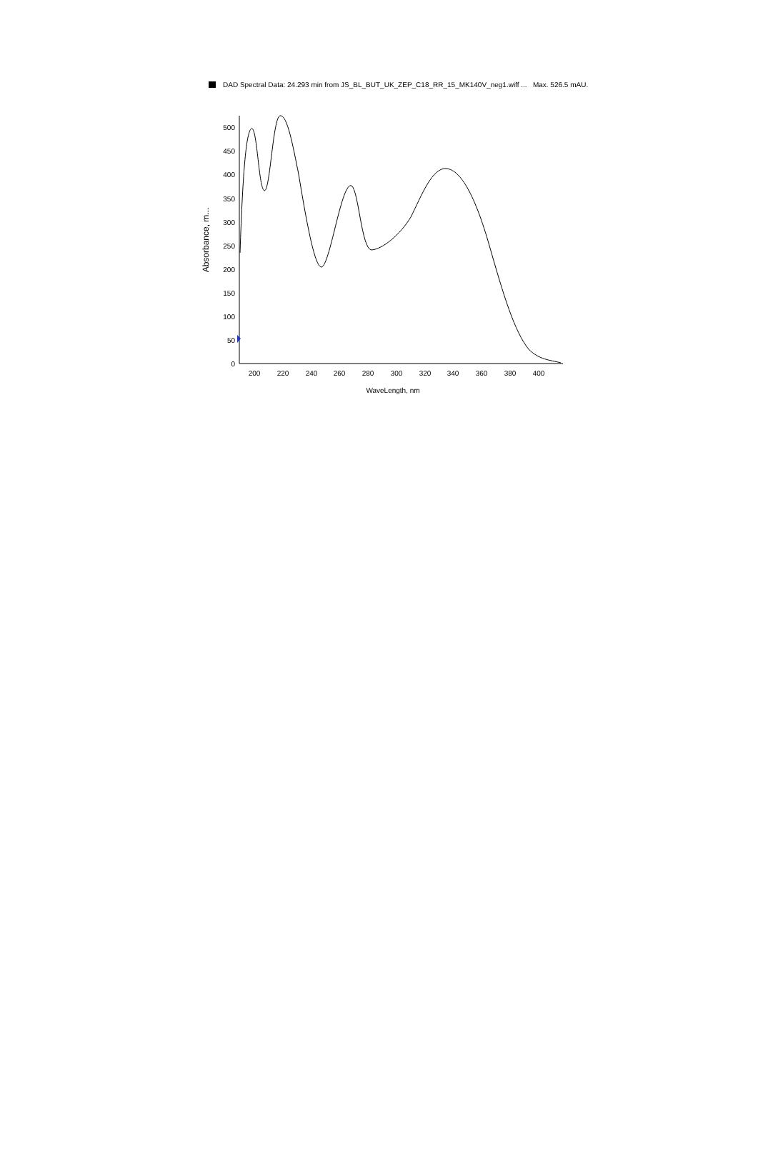DAD Spectral Data: 24.293 min from JS_BL_BUT_UK_ZEP_C18_RR_15_MK140V_neg1.wiff ... Max. 526.5 mAU.
0
50
100
150
200
250
300
350
400
450
500
200
220
240
260
280
300
320
340
360
380
400
WaveLength, nm
Absorbance, m...